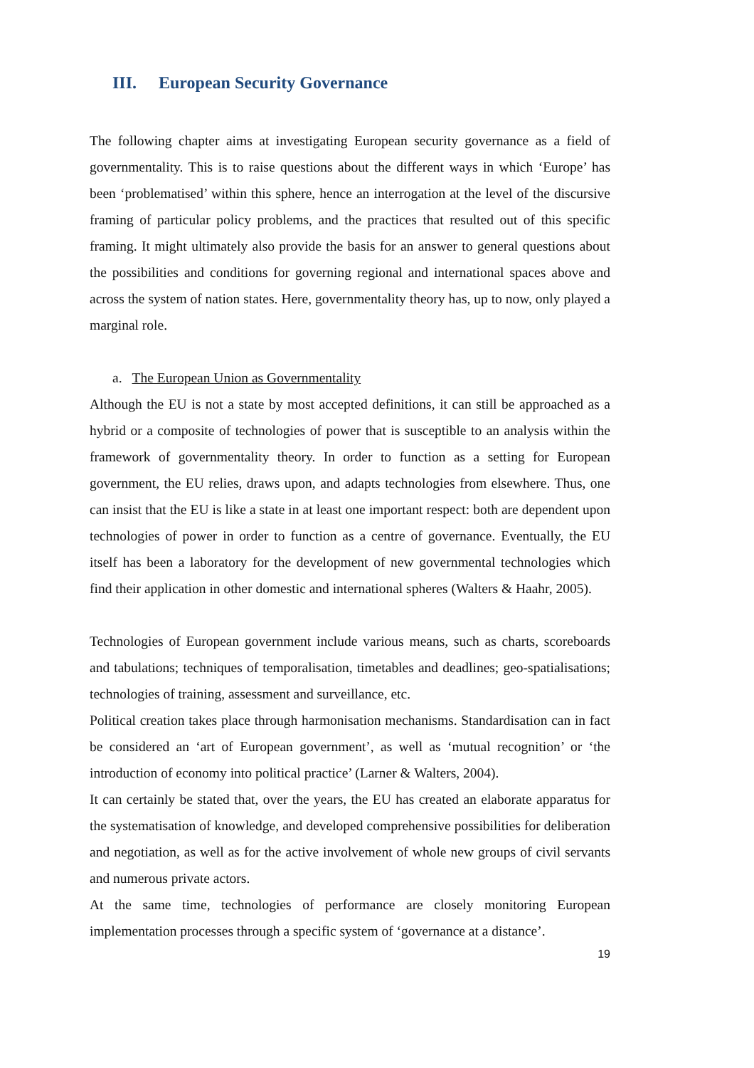III. European Security Governance
The following chapter aims at investigating European security governance as a field of governmentality. This is to raise questions about the different ways in which ‘Europe’ has been ‘problematised’ within this sphere, hence an interrogation at the level of the discursive framing of particular policy problems, and the practices that resulted out of this specific framing. It might ultimately also provide the basis for an answer to general questions about the possibilities and conditions for governing regional and international spaces above and across the system of nation states. Here, governmentality theory has, up to now, only played a marginal role.
a. The European Union as Governmentality
Although the EU is not a state by most accepted definitions, it can still be approached as a hybrid or a composite of technologies of power that is susceptible to an analysis within the framework of governmentality theory. In order to function as a setting for European government, the EU relies, draws upon, and adapts technologies from elsewhere. Thus, one can insist that the EU is like a state in at least one important respect: both are dependent upon technologies of power in order to function as a centre of governance. Eventually, the EU itself has been a laboratory for the development of new governmental technologies which find their application in other domestic and international spheres (Walters & Haahr, 2005).
Technologies of European government include various means, such as charts, scoreboards and tabulations; techniques of temporalisation, timetables and deadlines; geo-spatialisations; technologies of training, assessment and surveillance, etc.
Political creation takes place through harmonisation mechanisms. Standardisation can in fact be considered an ‘art of European government’, as well as ‘mutual recognition’ or ‘the introduction of economy into political practice’ (Larner & Walters, 2004).
It can certainly be stated that, over the years, the EU has created an elaborate apparatus for the systematisation of knowledge, and developed comprehensive possibilities for deliberation and negotiation, as well as for the active involvement of whole new groups of civil servants and numerous private actors.
At the same time, technologies of performance are closely monitoring European implementation processes through a specific system of ‘governance at a distance’.
19